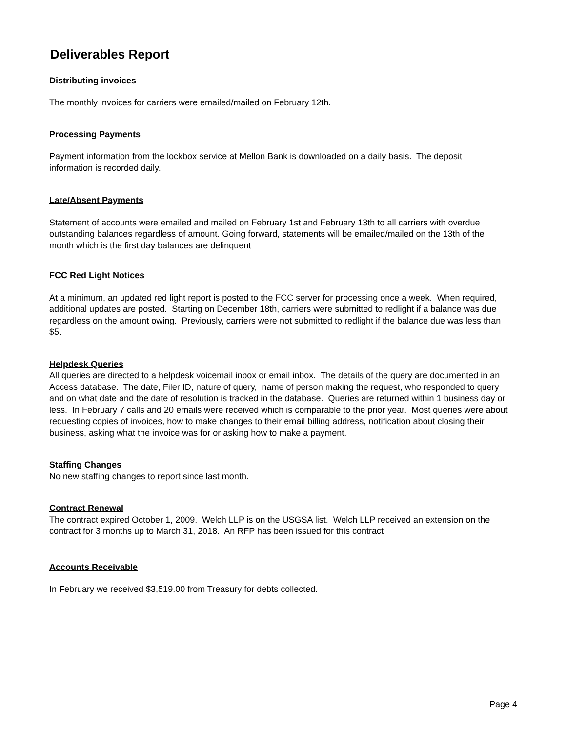Deliverables Report
Distributing invoices
The monthly invoices for carriers were emailed/mailed on February 12th.
Processing Payments
Payment information from the lockbox service at Mellon Bank is downloaded on a daily basis. The deposit information is recorded daily.
Late/Absent Payments
Statement of accounts were emailed and mailed on February 1st and February 13th to all carriers with overdue outstanding balances regardless of amount. Going forward, statements will be emailed/mailed on the 13th of the month which is the first day balances are delinquent
FCC Red Light Notices
At a minimum, an updated red light report is posted to the FCC server for processing once a week. When required, additional updates are posted. Starting on December 18th, carriers were submitted to redlight if a balance was due regardless on the amount owing. Previously, carriers were not submitted to redlight if the balance due was less than $5.
Helpdesk Queries
All queries are directed to a helpdesk voicemail inbox or email inbox. The details of the query are documented in an Access database. The date, Filer ID, nature of query, name of person making the request, who responded to query and on what date and the date of resolution is tracked in the database. Queries are returned within 1 business day or less. In February 7 calls and 20 emails were received which is comparable to the prior year. Most queries were about requesting copies of invoices, how to make changes to their email billing address, notification about closing their business, asking what the invoice was for or asking how to make a payment.
Staffing Changes
No new staffing changes to report since last month.
Contract Renewal
The contract expired October 1, 2009. Welch LLP is on the USGSA list. Welch LLP received an extension on the contract for 3 months up to March 31, 2018. An RFP has been issued for this contract
Accounts Receivable
In February we received $3,519.00 from Treasury for debts collected.
Page 4